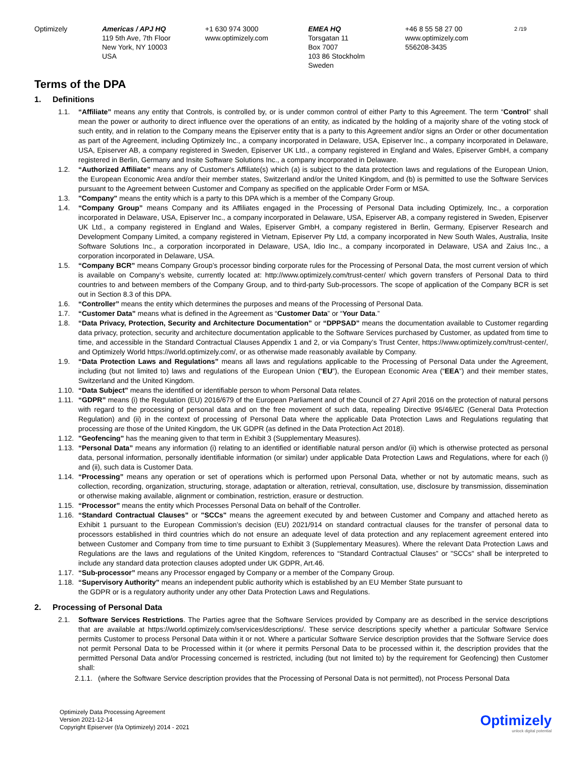Optimizely Americas / APJ HQ
119 5th Ave, 7th Floor
New York, NY 10003
USA
+1 630 974 3000
www.optimizely.com
EMEA HQ
Torsgatan 11
Box 7007
103 86 Stockholm
Sweden
+46 8 55 58 27 00
www.optimizely.com
556208-3435
2 /19
Terms of the DPA
1. Definitions
1.1. “Affiliate” means any entity that Controls, is controlled by, or is under common control of either Party to this Agreement. The term “Control” shall mean the power or authority to direct influence over the operations of an entity, as indicated by the holding of a majority share of the voting stock of such entity, and in relation to the Company means the Episerver entity that is a party to this Agreement and/or signs an Order or other documentation as part of the Agreement, including Optimizely Inc., a company incorporated in Delaware, USA, Episerver Inc., a company incorporated in Delaware, USA, Episerver AB, a company registered in Sweden, Episerver UK Ltd., a company registered in England and Wales, Episerver GmbH, a company registered in Berlin, Germany and Insite Software Solutions Inc., a company incorporated in Delaware.
1.2. “Authorized Affiliate” means any of Customer's Affiliate(s) which (a) is subject to the data protection laws and regulations of the European Union, the European Economic Area and/or their member states, Switzerland and/or the United Kingdom, and (b) is permitted to use the Software Services pursuant to the Agreement between Customer and Company as specified on the applicable Order Form or MSA.
1.3. "Company" means the entity which is a party to this DPA which is a member of the Company Group.
1.4. “Company Group” means Company and its Affiliates engaged in the Processing of Personal Data including Optimizely, Inc., a corporation incorporated in Delaware, USA, Episerver Inc., a company incorporated in Delaware, USA, Episerver AB, a company registered in Sweden, Episerver UK Ltd., a company registered in England and Wales, Episerver GmbH, a company registered in Berlin, Germany, Episerver Research and Development Company Limited, a company registered in Vietnam, Episerver Pty Ltd, a company incorporated in New South Wales, Australia, Insite Software Solutions Inc., a corporation incorporated in Delaware, USA, Idio Inc., a company incorporated in Delaware, USA and Zaius Inc., a corporation incorporated in Delaware, USA.
1.5. “Company BCR” means Company Group’s processor binding corporate rules for the Processing of Personal Data, the most current version of which is available on Company’s website, currently located at: http://www.optimizely.com/trust-center/ which govern transfers of Personal Data to third countries to and between members of the Company Group, and to third-party Sub-processors. The scope of application of the Company BCR is set out in Section 8.3 of this DPA.
1.6. “Controller” means the entity which determines the purposes and means of the Processing of Personal Data.
1.7. “Customer Data” means what is defined in the Agreement as “Customer Data” or “Your Data.”
1.8. “Data Privacy, Protection, Security and Architecture Documentation” or “DPPSAD” means the documentation available to Customer regarding data privacy, protection, security and architecture documentation applicable to the Software Services purchased by Customer, as updated from time to time, and accessible in the Standard Contractual Clauses Appendix 1 and 2, or via Company’s Trust Center, https://www.optimizely.com/trust-center/, and Optimizely World https://world.optimizely.com/, or as otherwise made reasonably available by Company.
1.9. “Data Protection Laws and Regulations” means all laws and regulations applicable to the Processing of Personal Data under the Agreement, including (but not limited to) laws and regulations of the European Union (“EU”), the European Economic Area (“EEA”) and their member states, Switzerland and the United Kingdom.
1.10.
“Data Subject” means the identified or identifiable person to whom Personal Data relates.
1.11.
“GDPR” means (i) the Regulation (EU) 2016/679 of the European Parliament and of the Council of 27 April 2016 on the protection of natural persons with regard to the processing of personal data and on the free movement of such data, repealing Directive 95/46/EC (General Data Protection Regulation) and (ii) in the context of processing of Personal Data where the applicable Data Protection Laws and Regulations regulating that processing are those of the United Kingdom, the UK GDPR (as defined in the Data Protection Act 2018).
1.12.
"Geofencing" has the meaning given to that term in Exhibit 3 (Supplementary Measures).
1.13.
“Personal Data” means any information (i) relating to an identified or identifiable natural person and/or (ii) which is otherwise protected as personal data, personal information, personally identifiable information (or similar) under applicable Data Protection Laws and Regulations, where for each (i) and (ii), such data is Customer Data.
1.14.
“Processing” means any operation or set of operations which is performed upon Personal Data, whether or not by automatic means, such as collection, recording, organization, structuring, storage, adaptation or alteration, retrieval, consultation, use, disclosure by transmission, dissemination or otherwise making available, alignment or combination, restriction, erasure or destruction.
1.15.
“Processor” means the entity which Processes Personal Data on behalf of the Controller.
1.16.
“Standard Contractual Clauses” or "SCCs" means the agreement executed by and between Customer and Company and attached hereto as Exhibit 1 pursuant to the European Commission’s decision (EU) 2021/914 on standard contractual clauses for the transfer of personal data to processors established in third countries which do not ensure an adequate level of data protection and any replacement agreement entered into between Customer and Company from time to time pursuant to Exhibit 3 (Supplementary Measures). Where the relevant Data Protection Laws and Regulations are the laws and regulations of the United Kingdom, references to “Standard Contractual Clauses” or "SCCs" shall be interpreted to include any standard data protection clauses adopted under UK GDPR, Art.46.
1.17.
“Sub-processor” means any Processor engaged by Company or a member of the Company Group.
1.18.
“Supervisory Authority” means an independent public authority which is established by an EU Member State pursuant to
the GDPR or is a regulatory authority under any other Data Protection Laws and Regulations.
2. Processing of Personal Data
2.1. Software Services Restrictions. The Parties agree that the Software Services provided by Company are as described in the service descriptions that are available at https://world.optimizely.com/services/descriptions/. These service descriptions specify whether a particular Software Service permits Customer to process Personal Data within it or not. Where a particular Software Service description provides that the Software Service does not permit Personal Data to be Processed within it (or where it permits Personal Data to be processed within it, the description provides that the permitted Personal Data and/or Processing concerned is restricted, including (but not limited to) by the requirement for Geofencing) then Customer shall:
2.1.1.
(where the Software Service description provides that the Processing of Personal Data is not permitted), not Process Personal Data
Optimizely Data Processing Agreement
Version 2021-12-14
Copyright Episerver (t/a Optimizely) 2014 - 2021
Optimizely
unlock digital potential